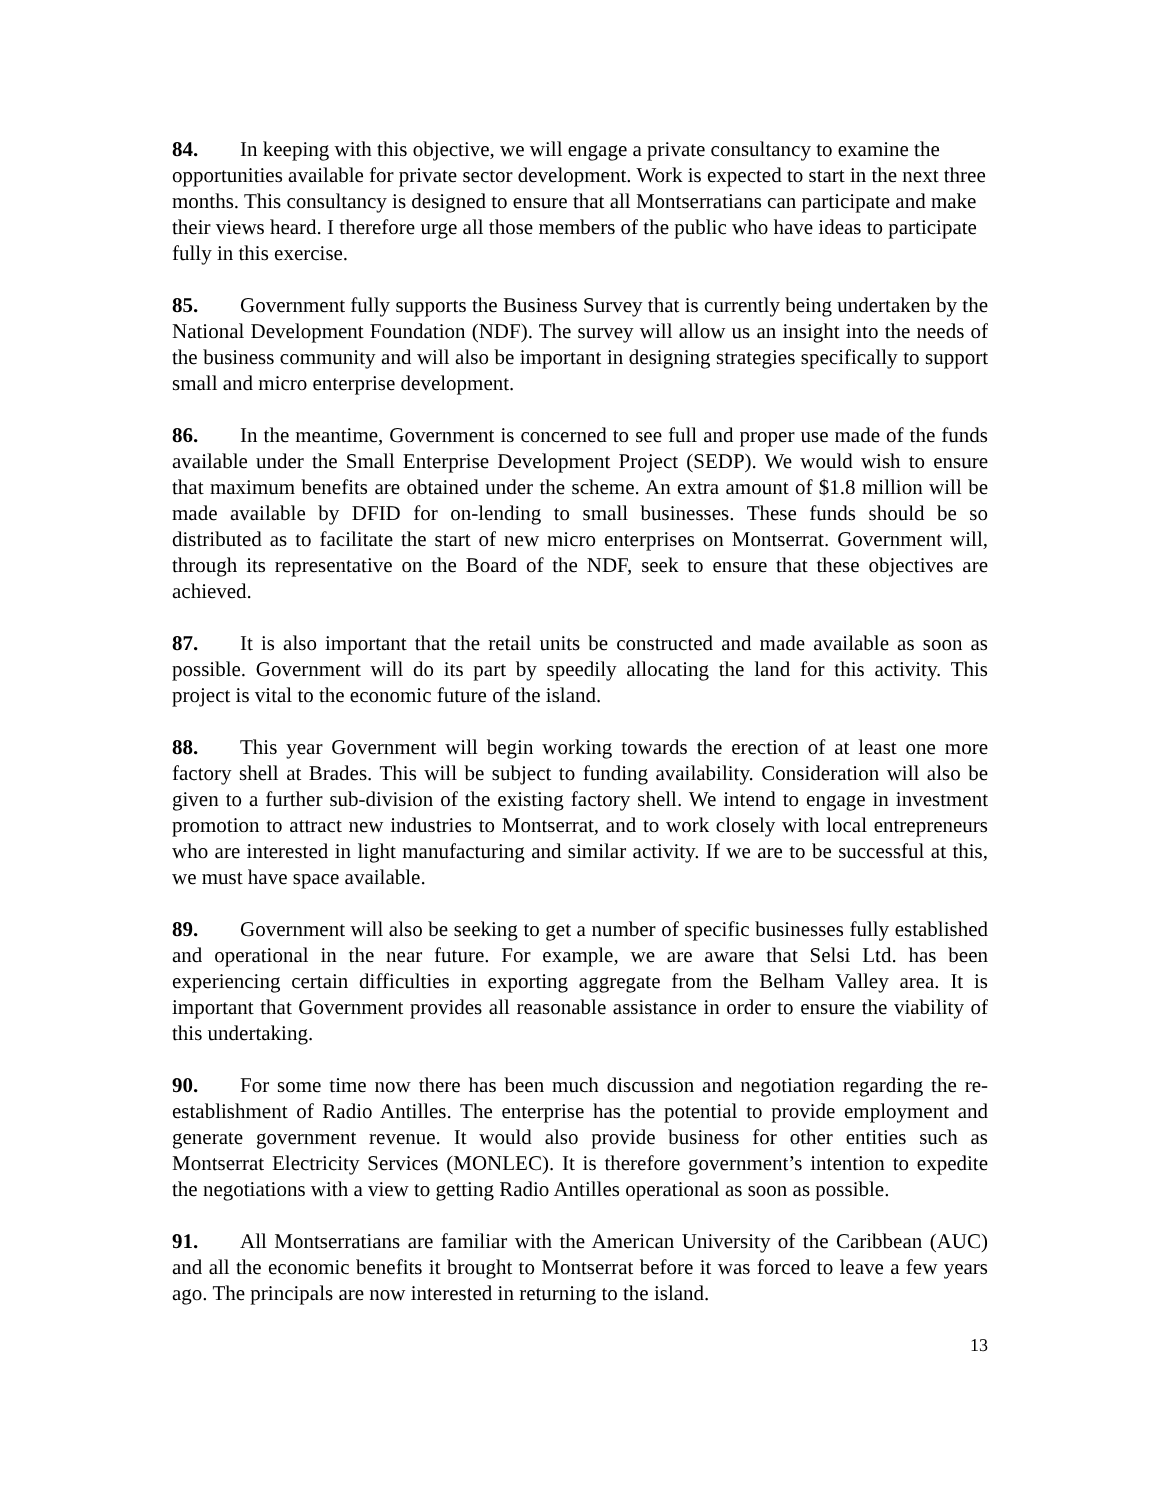84. In keeping with this objective, we will engage a private consultancy to examine the opportunities available for private sector development. Work is expected to start in the next three months. This consultancy is designed to ensure that all Montserratians can participate and make their views heard. I therefore urge all those members of the public who have ideas to participate fully in this exercise.
85. Government fully supports the Business Survey that is currently being undertaken by the National Development Foundation (NDF). The survey will allow us an insight into the needs of the business community and will also be important in designing strategies specifically to support small and micro enterprise development.
86. In the meantime, Government is concerned to see full and proper use made of the funds available under the Small Enterprise Development Project (SEDP). We would wish to ensure that maximum benefits are obtained under the scheme. An extra amount of $1.8 million will be made available by DFID for on-lending to small businesses. These funds should be so distributed as to facilitate the start of new micro enterprises on Montserrat. Government will, through its representative on the Board of the NDF, seek to ensure that these objectives are achieved.
87. It is also important that the retail units be constructed and made available as soon as possible. Government will do its part by speedily allocating the land for this activity. This project is vital to the economic future of the island.
88. This year Government will begin working towards the erection of at least one more factory shell at Brades. This will be subject to funding availability. Consideration will also be given to a further sub-division of the existing factory shell. We intend to engage in investment promotion to attract new industries to Montserrat, and to work closely with local entrepreneurs who are interested in light manufacturing and similar activity. If we are to be successful at this, we must have space available.
89. Government will also be seeking to get a number of specific businesses fully established and operational in the near future. For example, we are aware that Selsi Ltd. has been experiencing certain difficulties in exporting aggregate from the Belham Valley area. It is important that Government provides all reasonable assistance in order to ensure the viability of this undertaking.
90. For some time now there has been much discussion and negotiation regarding the re-establishment of Radio Antilles. The enterprise has the potential to provide employment and generate government revenue. It would also provide business for other entities such as Montserrat Electricity Services (MONLEC). It is therefore government’s intention to expedite the negotiations with a view to getting Radio Antilles operational as soon as possible.
91. All Montserratians are familiar with the American University of the Caribbean (AUC) and all the economic benefits it brought to Montserrat before it was forced to leave a few years ago. The principals are now interested in returning to the island.
13